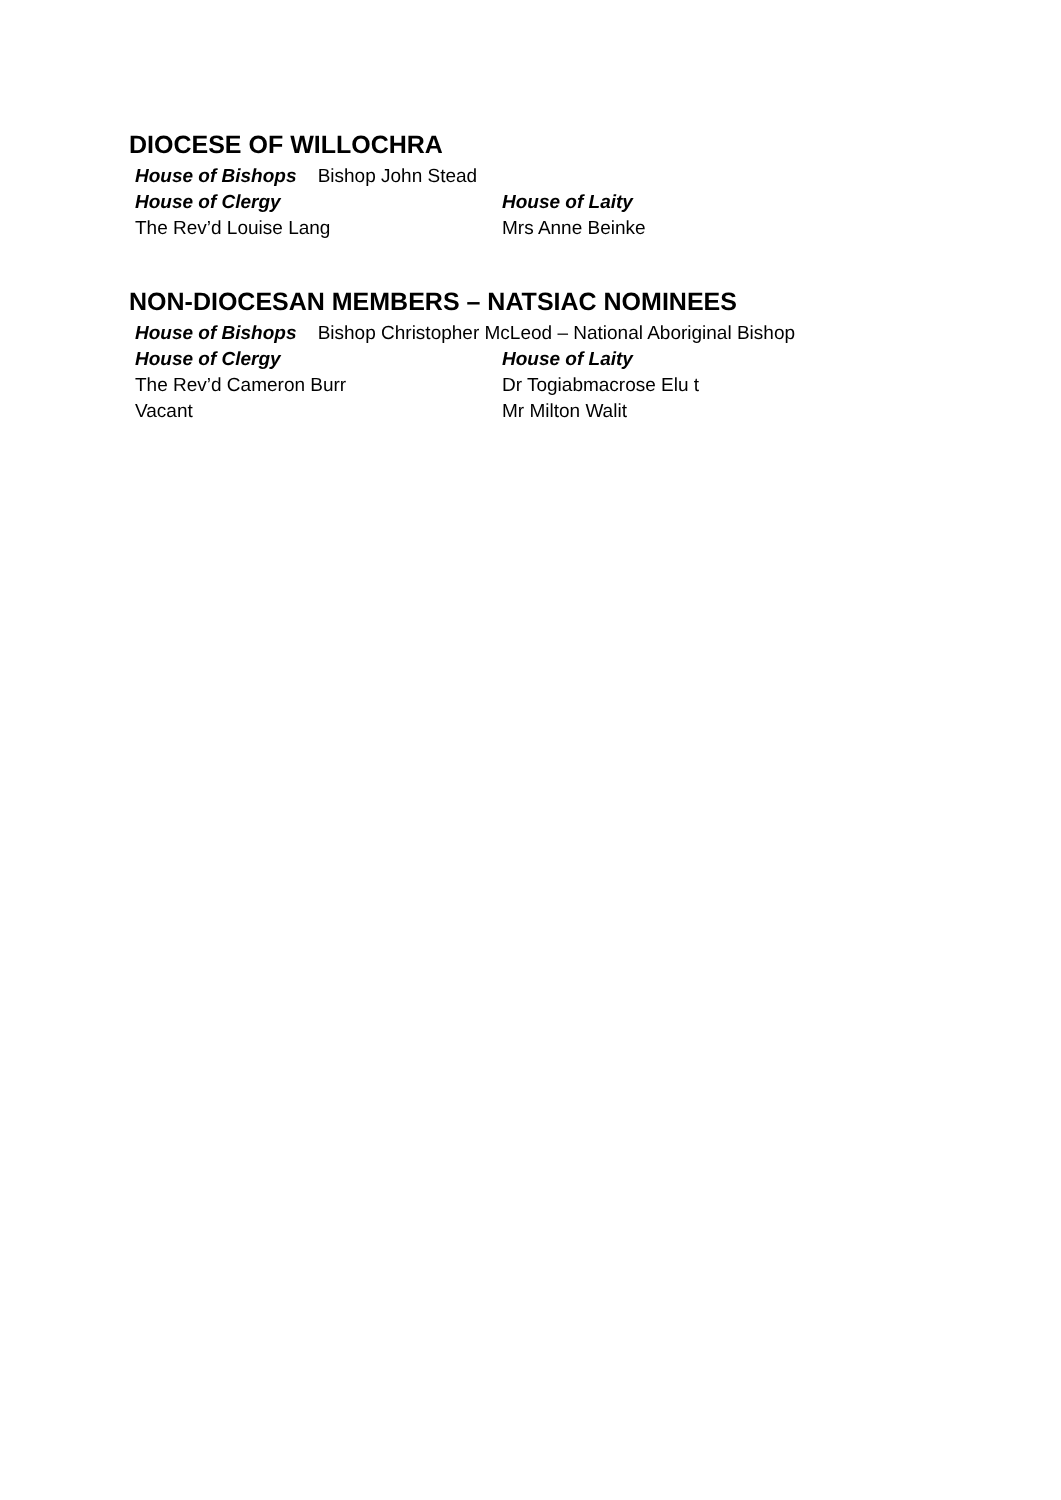DIOCESE OF WILLOCHRA
House of Bishops Bishop John Stead
House of Clergy House of Laity
The Rev’d Louise Lang Mrs Anne Beinke
NON-DIOCESAN MEMBERS – NATSIAC NOMINEES
House of Bishops Bishop Christopher McLeod – National Aboriginal Bishop
House of Clergy House of Laity
The Rev’d Cameron Burr Dr Togiabmacrose Elu t
Vacant Mr Milton Walit